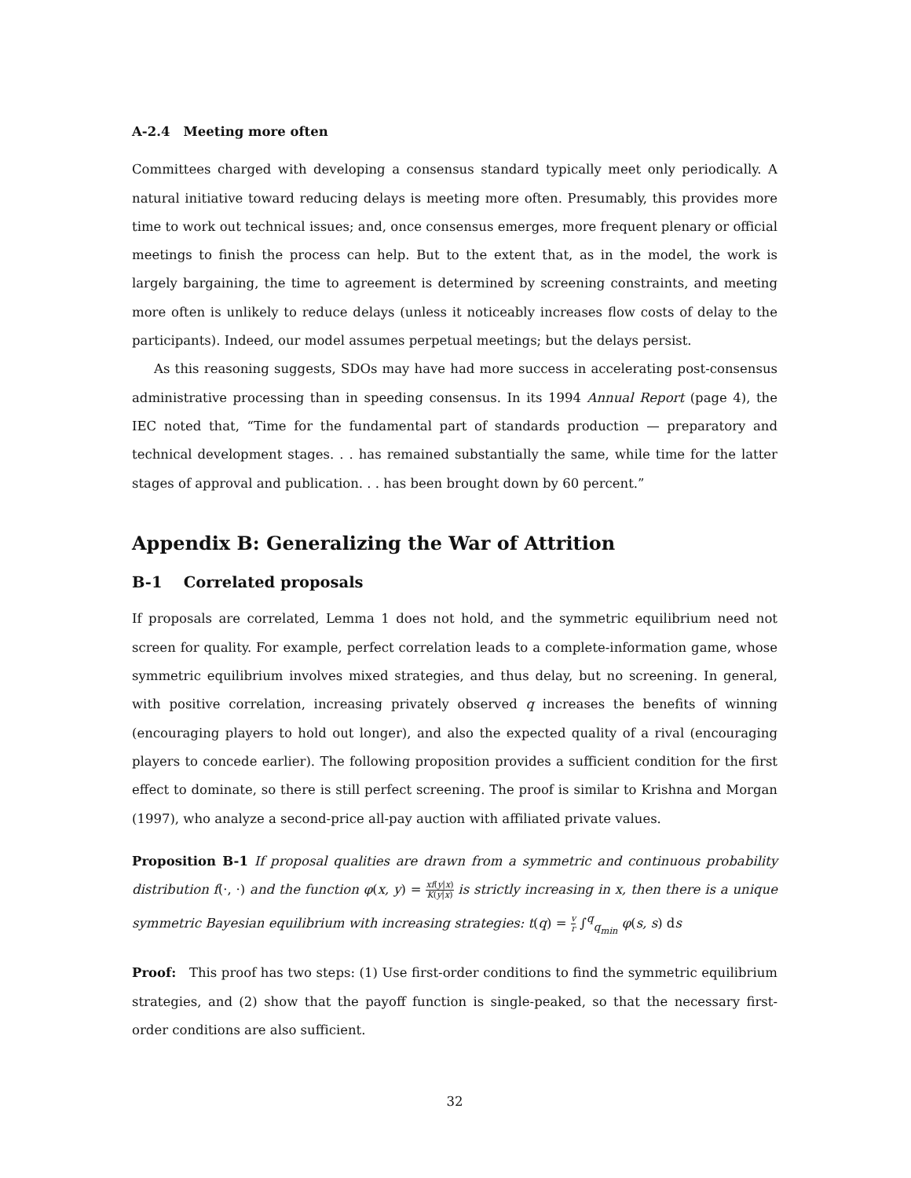A-2.4 Meeting more often
Committees charged with developing a consensus standard typically meet only periodically. A natural initiative toward reducing delays is meeting more often. Presumably, this provides more time to work out technical issues; and, once consensus emerges, more frequent plenary or official meetings to finish the process can help. But to the extent that, as in the model, the work is largely bargaining, the time to agreement is determined by screening constraints, and meeting more often is unlikely to reduce delays (unless it noticeably increases flow costs of delay to the participants). Indeed, our model assumes perpetual meetings; but the delays persist.
As this reasoning suggests, SDOs may have had more success in accelerating post-consensus administrative processing than in speeding consensus. In its 1994 Annual Report (page 4), the IEC noted that, “Time for the fundamental part of standards production — preparatory and technical development stages. . . has remained substantially the same, while time for the latter stages of approval and publication. . . has been brought down by 60 percent.”
Appendix B: Generalizing the War of Attrition
B-1 Correlated proposals
If proposals are correlated, Lemma 1 does not hold, and the symmetric equilibrium need not screen for quality. For example, perfect correlation leads to a complete-information game, whose symmetric equilibrium involves mixed strategies, and thus delay, but no screening. In general, with positive correlation, increasing privately observed q increases the benefits of winning (encouraging players to hold out longer), and also the expected quality of a rival (encouraging players to concede earlier). The following proposition provides a sufficient condition for the first effect to dominate, so there is still perfect screening. The proof is similar to Krishna and Morgan (1997), who analyze a second-price all-pay auction with affiliated private values.
Proposition B-1 If proposal qualities are drawn from a symmetric and continuous probability distribution f(·, ·) and the function φ(x, y) = xf(y|x) K(y|x) is strictly increasing in x, then there is a unique symmetric Bayesian equilibrium with increasing strategies: t(q) = v r ∫<sup>q</sup><sub>q<sub>min</sub></sub> φ(s, s) ds
Proof: This proof has two steps: (1) Use first-order conditions to find the symmetric equilibrium strategies, and (2) show that the payoff function is single-peaked, so that the necessary first-order conditions are also sufficient.
32